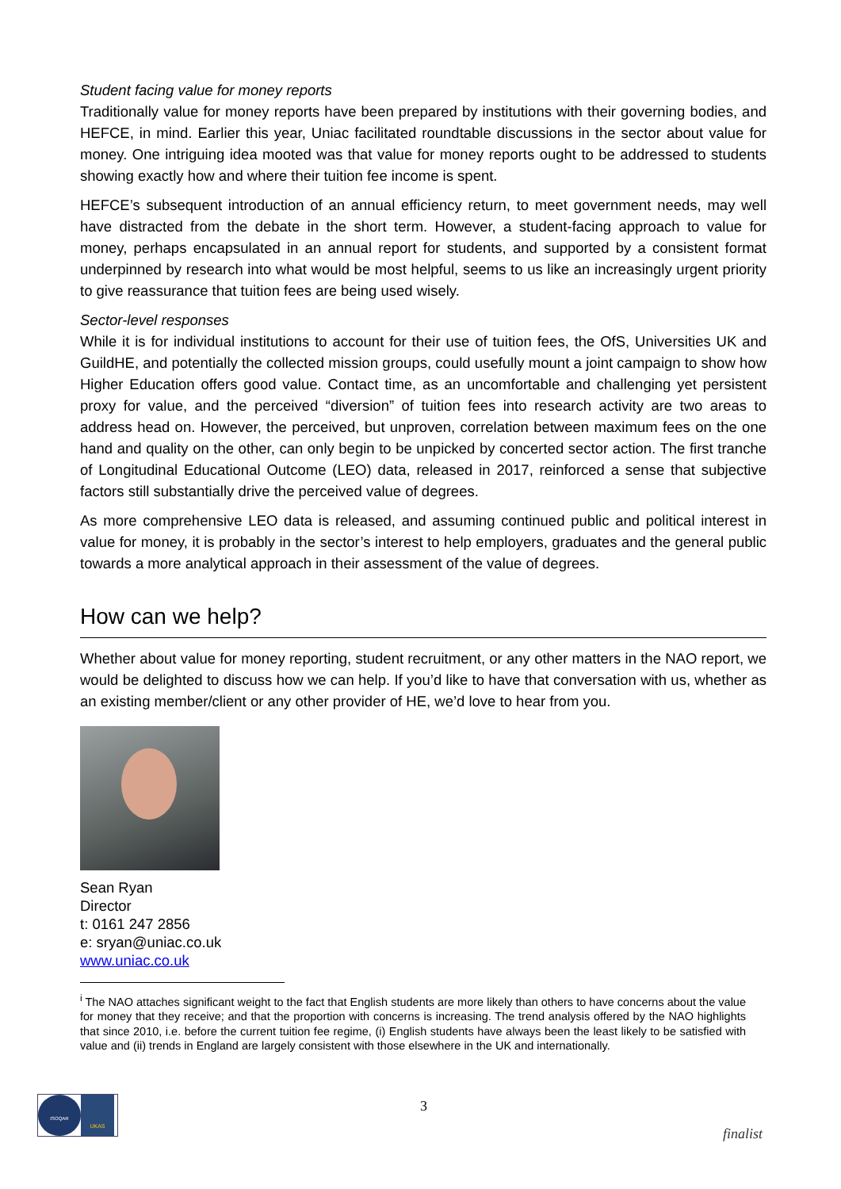Student facing value for money reports
Traditionally value for money reports have been prepared by institutions with their governing bodies, and HEFCE, in mind. Earlier this year, Uniac facilitated roundtable discussions in the sector about value for money. One intriguing idea mooted was that value for money reports ought to be addressed to students showing exactly how and where their tuition fee income is spent.
HEFCE’s subsequent introduction of an annual efficiency return, to meet government needs, may well have distracted from the debate in the short term. However, a student-facing approach to value for money, perhaps encapsulated in an annual report for students, and supported by a consistent format underpinned by research into what would be most helpful, seems to us like an increasingly urgent priority to give reassurance that tuition fees are being used wisely.
Sector-level responses
While it is for individual institutions to account for their use of tuition fees, the OfS, Universities UK and GuildHE, and potentially the collected mission groups, could usefully mount a joint campaign to show how Higher Education offers good value. Contact time, as an uncomfortable and challenging yet persistent proxy for value, and the perceived “diversion” of tuition fees into research activity are two areas to address head on. However, the perceived, but unproven, correlation between maximum fees on the one hand and quality on the other, can only begin to be unpicked by concerted sector action. The first tranche of Longitudinal Educational Outcome (LEO) data, released in 2017, reinforced a sense that subjective factors still substantially drive the perceived value of degrees.
As more comprehensive LEO data is released, and assuming continued public and political interest in value for money, it is probably in the sector’s interest to help employers, graduates and the general public towards a more analytical approach in their assessment of the value of degrees.
How can we help?
Whether about value for money reporting, student recruitment, or any other matters in the NAO report, we would be delighted to discuss how we can help. If you’d like to have that conversation with us, whether as an existing member/client or any other provider of HE, we’d love to hear from you.
Sean Ryan
Director
t: 0161 247 2856
e: sryan@uniac.co.uk
www.uniac.co.uk
<sup>i</sup> The NAO attaches significant weight to the fact that English students are more likely than others to have concerns about the value for money that they receive; and that the proportion with concerns is increasing. The trend analysis offered by the NAO highlights that since 2010, i.e. before the current tuition fee regime, (i) English students have always been the least likely to be satisfied with value and (ii) trends in England are largely consistent with those elsewhere in the UK and internationally.
ISOQAR
UKAS
3
finalist